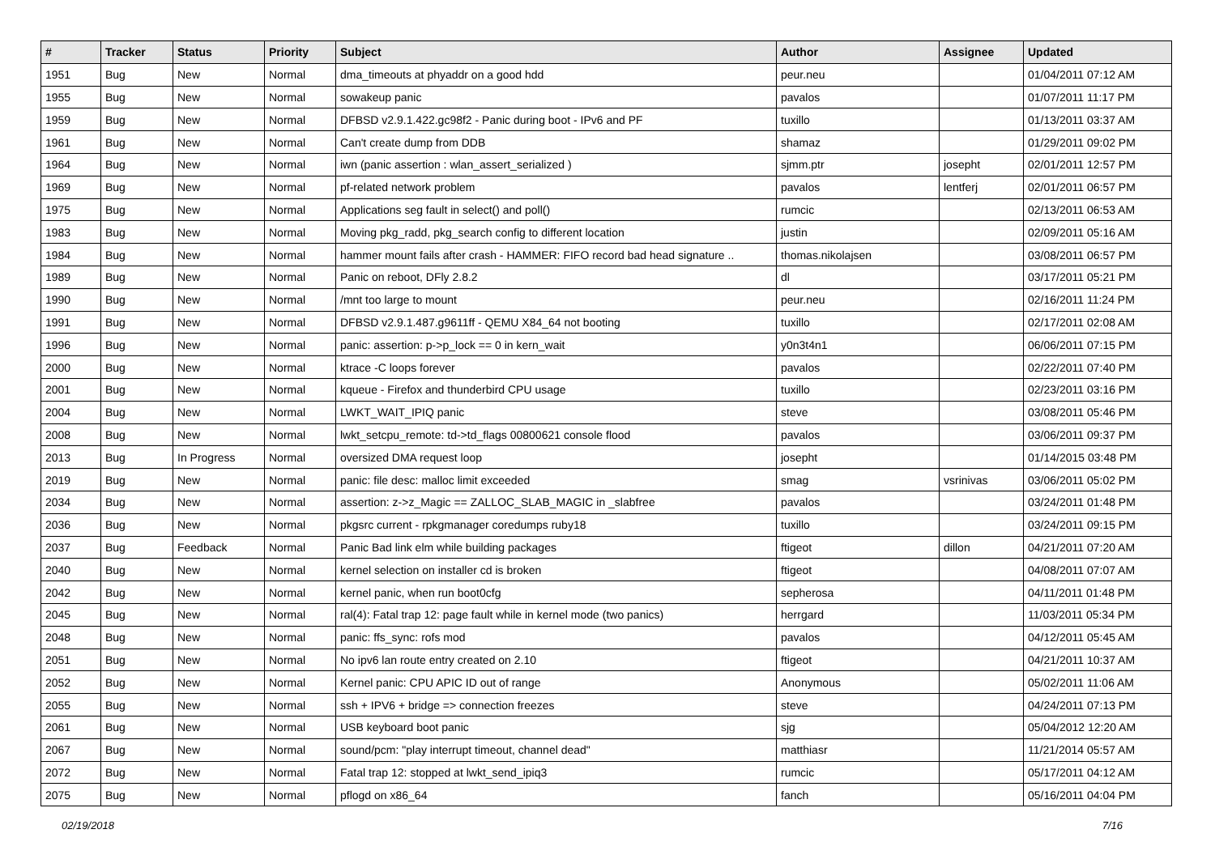| # | Tracker | Status | Priority | Subject | Author | Assignee | Updated |
| --- | --- | --- | --- | --- | --- | --- | --- |
| 1951 | Bug | New | Normal | dma_timeouts at phyaddr on a good hdd | peur.neu | | 01/04/2011 07:12 AM |
| 1955 | Bug | New | Normal | sowakeup panic | pavalos | | 01/07/2011 11:17 PM |
| 1959 | Bug | New | Normal | DFBSD v2.9.1.422.gc98f2 - Panic during boot - IPv6 and PF | tuxillo | | 01/13/2011 03:37 AM |
| 1961 | Bug | New | Normal | Can't create dump from DDB | shamaz | | 01/29/2011 09:02 PM |
| 1964 | Bug | New | Normal | iwn (panic assertion : wlan_assert_serialized ) | sjmm.ptr | josepht | 02/01/2011 12:57 PM |
| 1969 | Bug | New | Normal | pf-related network problem | pavalos | lentferj | 02/01/2011 06:57 PM |
| 1975 | Bug | New | Normal | Applications seg fault in select() and poll() | rumcic | | 02/13/2011 06:53 AM |
| 1983 | Bug | New | Normal | Moving pkg_radd, pkg_search config to different location | justin | | 02/09/2011 05:16 AM |
| 1984 | Bug | New | Normal | hammer mount fails after crash - HAMMER: FIFO record bad head signature .. | thomas.nikolajsen | | 03/08/2011 06:57 PM |
| 1989 | Bug | New | Normal | Panic on reboot, DFly 2.8.2 | dl | | 03/17/2011 05:21 PM |
| 1990 | Bug | New | Normal | /mnt too large to mount | peur.neu | | 02/16/2011 11:24 PM |
| 1991 | Bug | New | Normal | DFBSD v2.9.1.487.g9611ff - QEMU X84_64 not booting | tuxillo | | 02/17/2011 02:08 AM |
| 1996 | Bug | New | Normal | panic: assertion: p->p_lock == 0 in kern_wait | y0n3t4n1 | | 06/06/2011 07:15 PM |
| 2000 | Bug | New | Normal | ktrace -C loops forever | pavalos | | 02/22/2011 07:40 PM |
| 2001 | Bug | New | Normal | kqueue - Firefox and thunderbird CPU usage | tuxillo | | 02/23/2011 03:16 PM |
| 2004 | Bug | New | Normal | LWKT_WAIT_IPIQ panic | steve | | 03/08/2011 05:46 PM |
| 2008 | Bug | New | Normal | lwkt_setcpu_remote: td->td_flags 00800621 console flood | pavalos | | 03/06/2011 09:37 PM |
| 2013 | Bug | In Progress | Normal | oversized DMA request loop | josepht | | 01/14/2015 03:48 PM |
| 2019 | Bug | New | Normal | panic: file desc: malloc limit exceeded | smag | vsrinivas | 03/06/2011 05:02 PM |
| 2034 | Bug | New | Normal | assertion: z->z_Magic == ZALLOC_SLAB_MAGIC in _slabfree | pavalos | | 03/24/2011 01:48 PM |
| 2036 | Bug | New | Normal | pkgsrc current - rpkgmanager coredumps ruby18 | tuxillo | | 03/24/2011 09:15 PM |
| 2037 | Bug | Feedback | Normal | Panic Bad link elm while building packages | ftigeot | dillon | 04/21/2011 07:20 AM |
| 2040 | Bug | New | Normal | kernel selection on installer cd is broken | ftigeot | | 04/08/2011 07:07 AM |
| 2042 | Bug | New | Normal | kernel panic, when run boot0cfg | sepherosa | | 04/11/2011 01:48 PM |
| 2045 | Bug | New | Normal | ral(4): Fatal trap 12: page fault while in kernel mode (two panics) | herrgard | | 11/03/2011 05:34 PM |
| 2048 | Bug | New | Normal | panic: ffs_sync: rofs mod | pavalos | | 04/12/2011 05:45 AM |
| 2051 | Bug | New | Normal | No ipv6 lan route entry created on 2.10 | ftigeot | | 04/21/2011 10:37 AM |
| 2052 | Bug | New | Normal | Kernel panic: CPU APIC ID out of range | Anonymous | | 05/02/2011 11:06 AM |
| 2055 | Bug | New | Normal | ssh + IPV6 + bridge => connection freezes | steve | | 04/24/2011 07:13 PM |
| 2061 | Bug | New | Normal | USB keyboard boot panic | sjg | | 05/04/2012 12:20 AM |
| 2067 | Bug | New | Normal | sound/pcm: "play interrupt timeout, channel dead" | matthiasr | | 11/21/2014 05:57 AM |
| 2072 | Bug | New | Normal | Fatal trap 12: stopped at lwkt_send_ipiq3 | rumcic | | 05/17/2011 04:12 AM |
| 2075 | Bug | New | Normal | pflogd on x86_64 | fanch | | 05/16/2011 04:04 PM |
02/19/2018 7/16